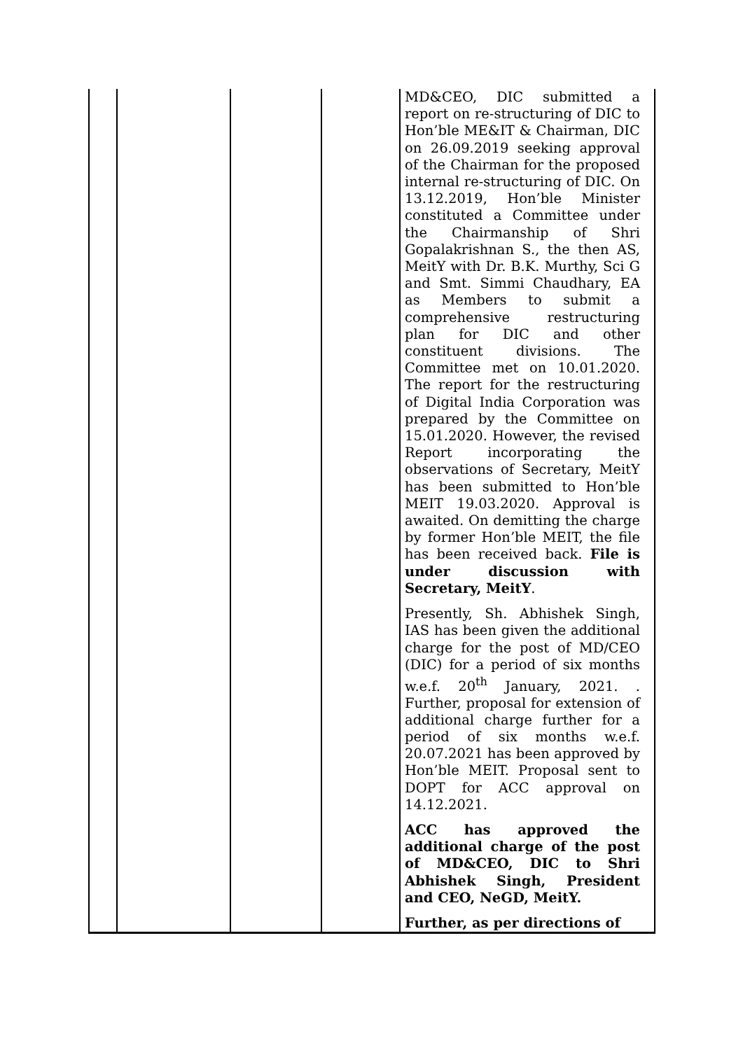| | | | | MD&CEO, DIC submitted a report on re-structuring of DIC to Hon’ble ME&IT & Chairman, DIC on 26.09.2019 seeking approval of the Chairman for the proposed internal re-structuring of DIC. On 13.12.2019, Hon’ble Minister constituted a Committee under the Chairmanship of Shri Gopalakrishnan S., the then AS, MeitY with Dr. B.K. Murthy, Sci G and Smt. Simmi Chaudhary, EA as Members to submit a comprehensive restructuring plan for DIC and other constituent divisions. The Committee met on 10.01.2020. The report for the restructuring of Digital India Corporation was prepared by the Committee on 15.01.2020. However, the revised Report incorporating the observations of Secretary, MeitY has been submitted to Hon’ble MEIT 19.03.2020. Approval is awaited. On demitting the charge by former Hon’ble MEIT, the file has been received back. File is under discussion with Secretary, MeitY . Presently, Sh. Abhishek Singh, IAS has been given the additional charge for the post of MD/CEO (DIC) for a period of six months w.e.f. 20<sup>th</sup> January, 2021. . Further, proposal for extension of additional charge further for a period of six months w.e.f. 20.07.2021 has been approved by Hon’ble MEIT. Proposal sent to DOPT for ACC approval on 14.12.2021. ACC has approved the additional charge of the post of MD&CEO, DIC to Shri Abhishek Singh, President and CEO, NeGD, MeitY. Further, as per directions of |